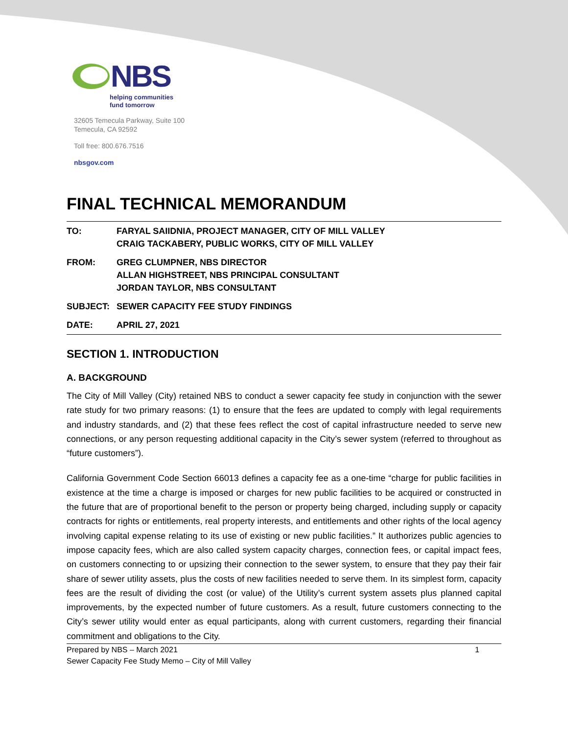NBS
helping communities
fund tomorrow
32605 Temecula Parkway, Suite 100
Temecula, CA 92592
Toll free: 800.676.7516
nbsgov.com
FINAL TECHNICAL MEMORANDUM
| TO: | FARYAL SAIIDNIA, PROJECT MANAGER, CITY OF MILL VALLEY CRAIG TACKABERY, PUBLIC WORKS, CITY OF MILL VALLEY |
| FROM: | GREG CLUMPNER, NBS DIRECTOR ALLAN HIGHSTREET, NBS PRINCIPAL CONSULTANT JORDAN TAYLOR, NBS CONSULTANT |
| SUBJECT: | SEWER CAPACITY FEE STUDY FINDINGS |
| DATE: | APRIL 27, 2021 |
SECTION 1. INTRODUCTION
A. BACKGROUND
The City of Mill Valley (City) retained NBS to conduct a sewer capacity fee study in conjunction with the sewer rate study for two primary reasons: (1) to ensure that the fees are updated to comply with legal requirements and industry standards, and (2) that these fees reflect the cost of capital infrastructure needed to serve new connections, or any person requesting additional capacity in the City’s sewer system (referred to throughout as “future customers”).
California Government Code Section 66013 defines a capacity fee as a one-time “charge for public facilities in existence at the time a charge is imposed or charges for new public facilities to be acquired or constructed in the future that are of proportional benefit to the person or property being charged, including supply or capacity contracts for rights or entitlements, real property interests, and entitlements and other rights of the local agency involving capital expense relating to its use of existing or new public facilities.” It authorizes public agencies to impose capacity fees, which are also called system capacity charges, connection fees, or capital impact fees, on customers connecting to or upsizing their connection to the sewer system, to ensure that they pay their fair share of sewer utility assets, plus the costs of new facilities needed to serve them. In its simplest form, capacity fees are the result of dividing the cost (or value) of the Utility’s current system assets plus planned capital improvements, by the expected number of future customers. As a result, future customers connecting to the City’s sewer utility would enter as equal participants, along with current customers, regarding their financial commitment and obligations to the City.
Prepared by NBS – March 2021
Sewer Capacity Fee Study Memo – City of Mill Valley
1